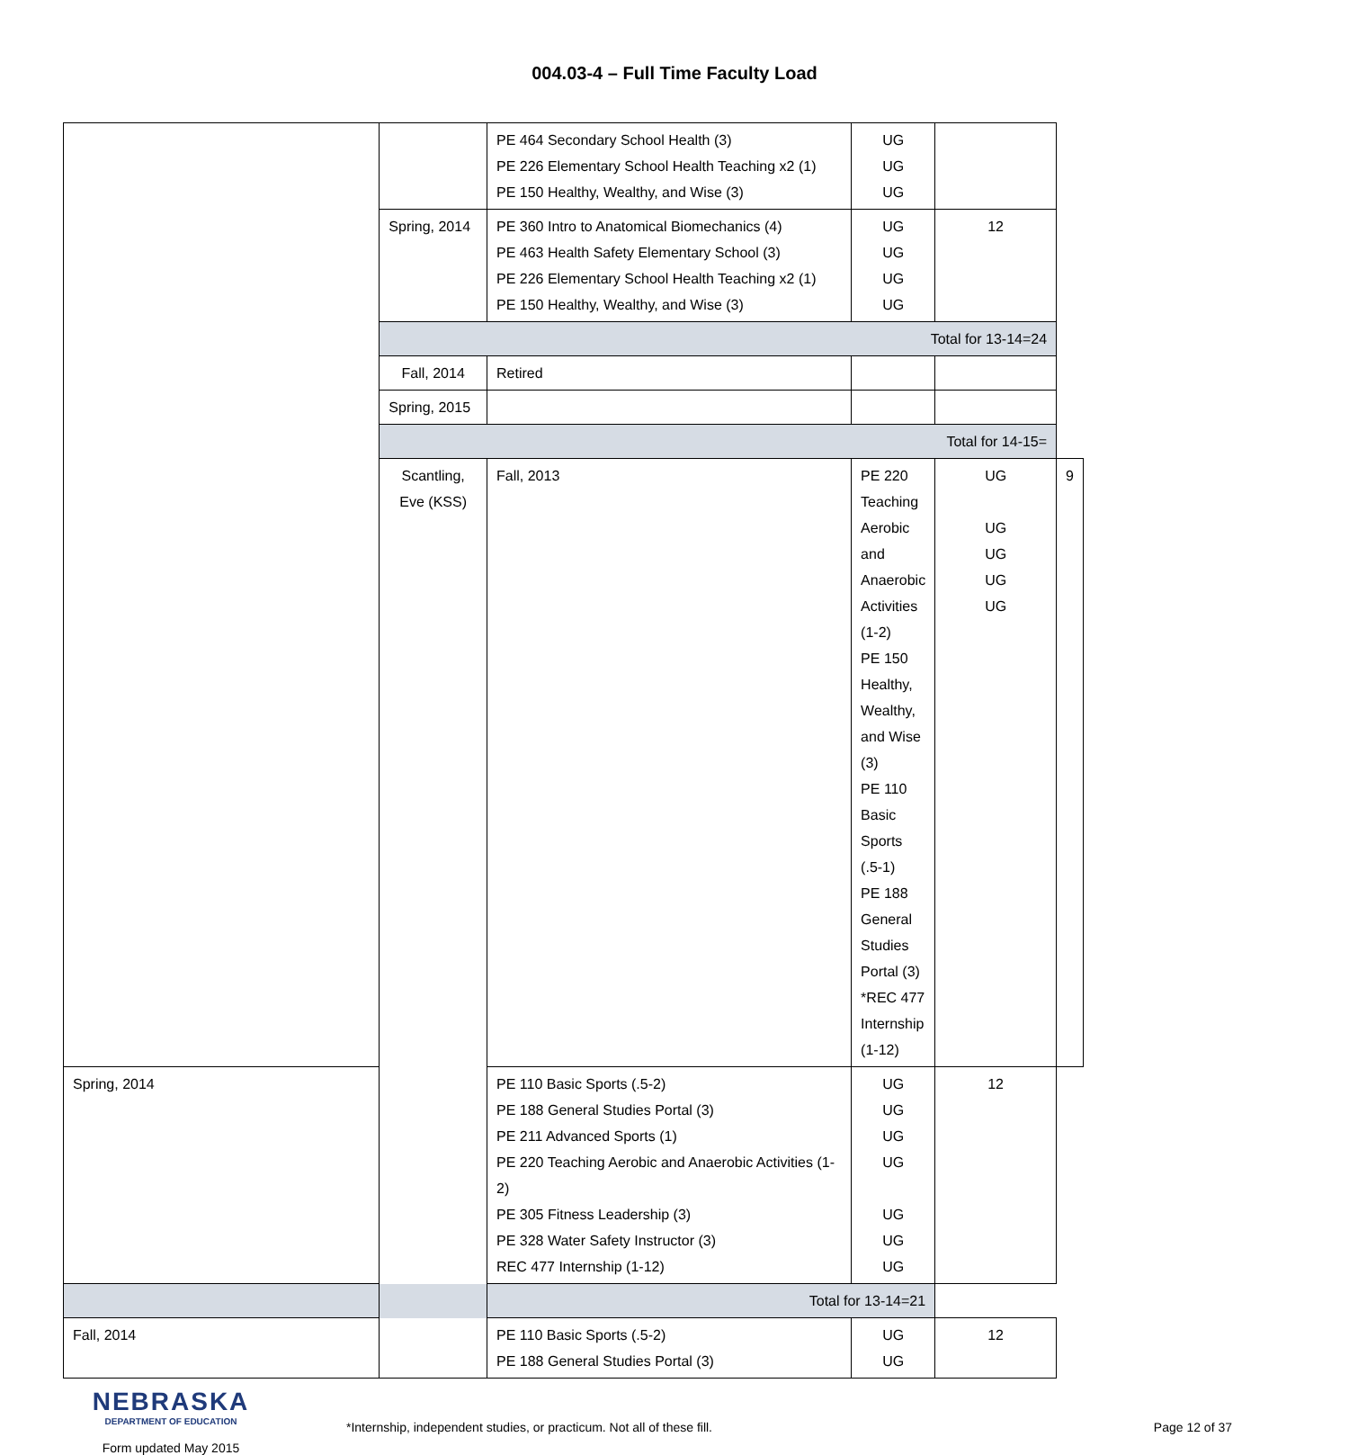004.03-4 – Full Time Faculty Load
| | | PE 464 Secondary School Health (3) PE 226 Elementary School Health Teaching x2 (1) PE 150 Healthy, Wealthy, and Wise (3) | UG UG UG | | |
| | Spring, 2014 | PE 360 Intro to Anatomical Biomechanics (4) PE 463 Health Safety Elementary School (3) PE 226 Elementary School Health Teaching x2 (1) PE 150 Healthy, Wealthy, and Wise (3) | UG UG UG UG | 12 | |
| | Total for 13-14=24 | | | | |
| | Fall, 2014 | Retired | | | |
| | Spring, 2015 | | | | |
| | Total for 14-15= | | | | |
| | Scantling, Eve (KSS) | Fall, 2013 | PE 220 Teaching Aerobic and Anaerobic Activities (1-2) PE 150 Healthy, Wealthy, and Wise (3) PE 110 Basic Sports (.5-1) PE 188 General Studies Portal (3) *REC 477 Internship (1-12) | UG UG UG UG UG | 9 |
| Spring, 2014 | | PE 110 Basic Sports (.5-2) PE 188 General Studies Portal (3) PE 211 Advanced Sports (1) PE 220 Teaching Aerobic and Anaerobic Activities (1-2) PE 305 Fitness Leadership (3) PE 328 Water Safety Instructor (3) REC 477 Internship (1-12) | UG UG UG UG UG UG UG | 12 | |
| Total for 13-14=21 | | | | | |
| Fall, 2014 | | PE 110 Basic Sports (.5-2) PE 188 General Studies Portal (3) | UG UG | 12 | |
NEBRASKA
DEPARTMENT OF EDUCATION
Form updated May 2015
*Internship, independent studies, or practicum. Not all of these fill.
Page 12 of 37